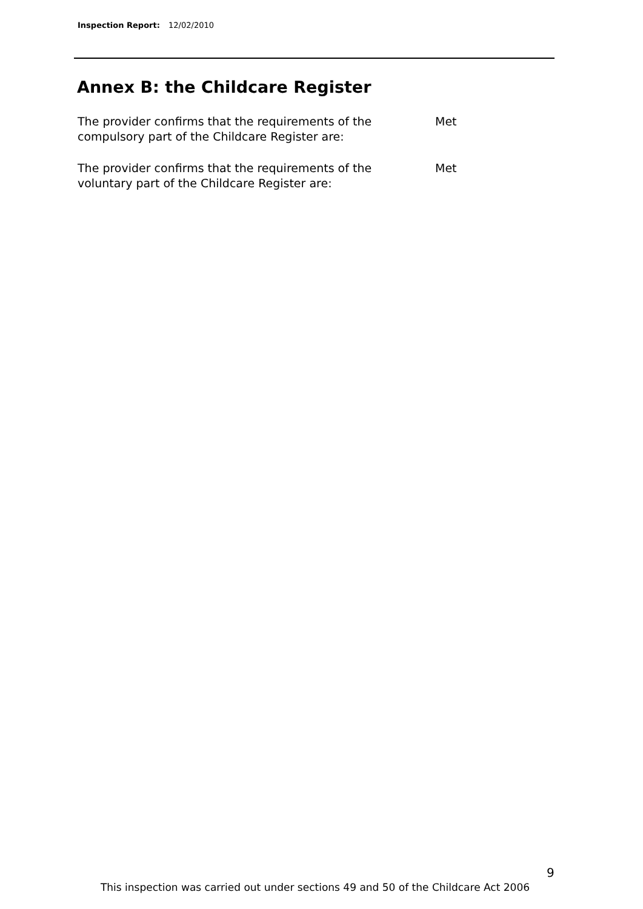Inspection Report: 12/02/2010
Annex B: the Childcare Register
The provider confirms that the requirements of the
compulsory part of the Childcare Register are:
Met
The provider confirms that the requirements of the
voluntary part of the Childcare Register are:
Met
9
This inspection was carried out under sections 49 and 50 of the Childcare Act 2006